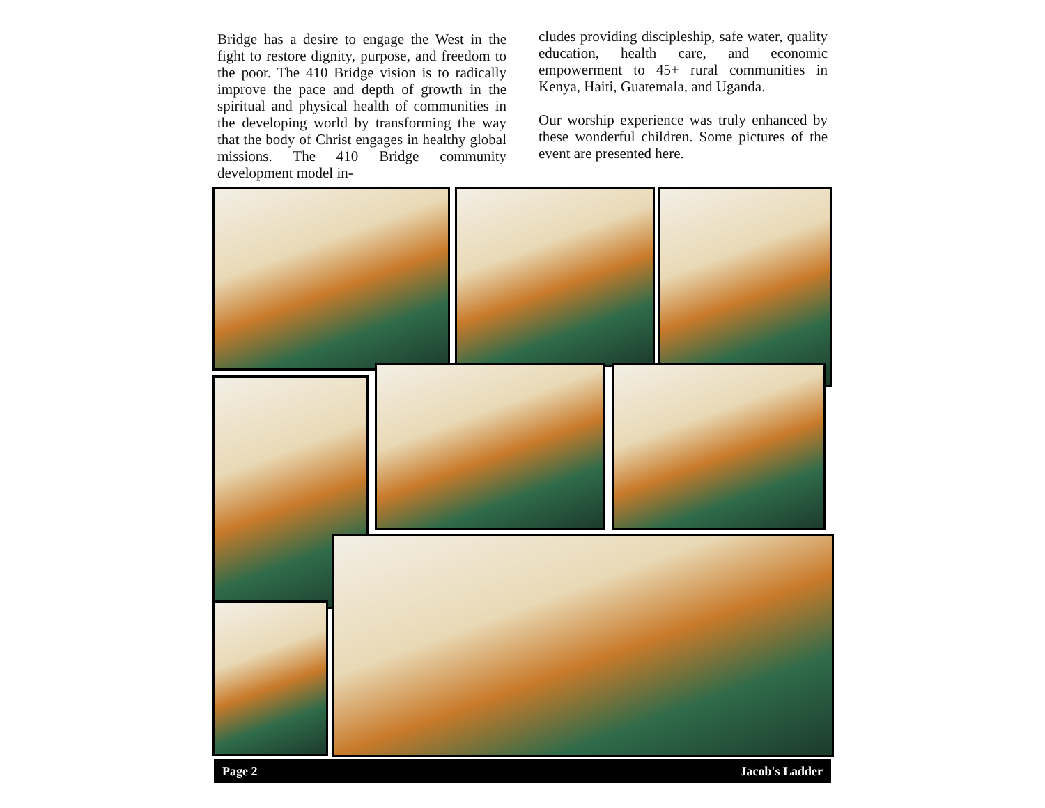Bridge has a desire to engage the West in the fight to restore dignity, purpose, and freedom to the poor. The 410 Bridge vision is to radically improve the pace and depth of growth in the spiritual and physical health of communities in the developing world by transforming the way that the body of Christ engages in healthy global missions. The 410 Bridge community development model in-
cludes providing discipleship, safe water, quality education, health care, and economic empowerment to 45+ rural communities in Kenya, Haiti, Guatemala, and Uganda.
Our worship experience was truly enhanced by these wonderful children. Some pictures of the event are presented here.
Page 2 Jacob's Ladder